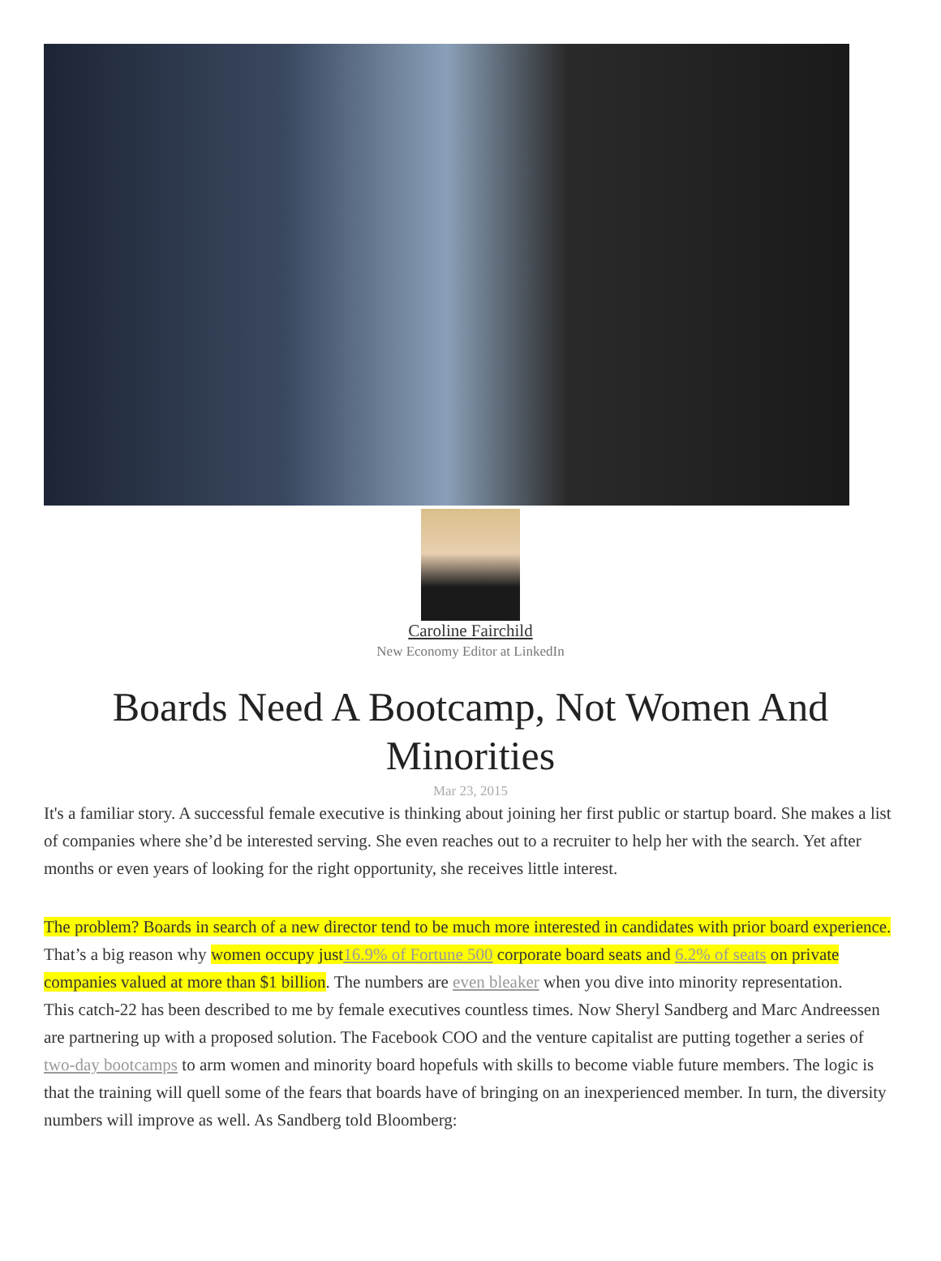Caroline Fairchild
New Economy Editor at LinkedIn
Boards Need A Bootcamp, Not Women And Minorities
Mar 23, 2015
It's a familiar story. A successful female executive is thinking about joining her first public or startup board. She makes a list of companies where she’d be interested serving. She even reaches out to a recruiter to help her with the search. Yet after months or even years of looking for the right opportunity, she receives little interest.
The problem? Boards in search of a new director tend to be much more interested in candidates with prior board experience. That’s a big reason why women occupy just16.9% of Fortune 500 corporate board seats and 6.2% of seats on private companies valued at more than $1 billion. The numbers are even bleaker when you dive into minority representation.
This catch-22 has been described to me by female executives countless times. Now Sheryl Sandberg and Marc Andreessen are partnering up with a proposed solution. The Facebook COO and the venture capitalist are putting together a series of two-day bootcamps to arm women and minority board hopefuls with skills to become viable future members. The logic is that the training will quell some of the fears that boards have of bringing on an inexperienced member. In turn, the diversity numbers will improve as well. As Sandberg told Bloomberg: